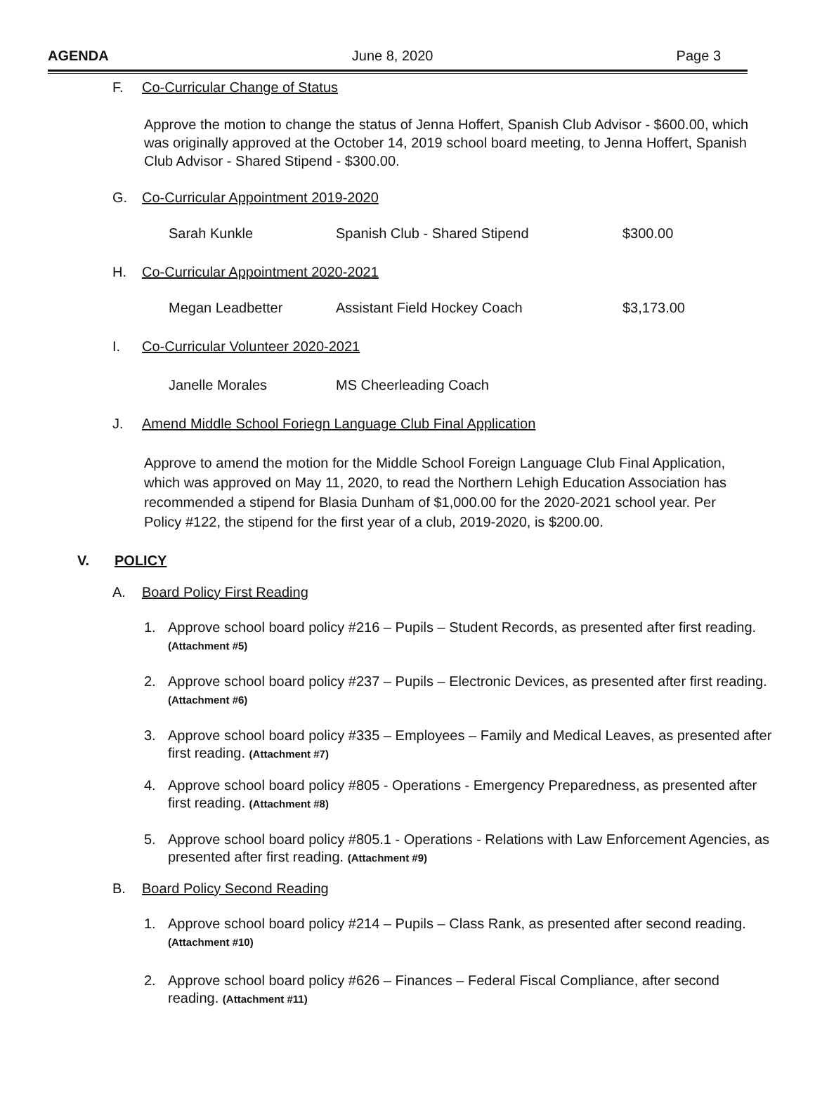AGENDA June 8, 2020 Page 3
F. Co-Curricular Change of Status
Approve the motion to change the status of Jenna Hoffert, Spanish Club Advisor - $600.00, which was originally approved at the October 14, 2019 school board meeting, to Jenna Hoffert, Spanish Club Advisor - Shared Stipend - $300.00.
G. Co-Curricular Appointment 2019-2020
| Sarah Kunkle | Spanish Club - Shared Stipend | $300.00 |
H. Co-Curricular Appointment 2020-2021
| Megan Leadbetter | Assistant Field Hockey Coach | $3,173.00 |
I. Co-Curricular Volunteer 2020-2021
| Janelle Morales | MS Cheerleading Coach |
J. Amend Middle School Foriegn Language Club Final Application
Approve to amend the motion for the Middle School Foreign Language Club Final Application, which was approved on May 11, 2020, to read the Northern Lehigh Education Association has recommended a stipend for Blasia Dunham of $1,000.00 for the 2020-2021 school year. Per Policy #122, the stipend for the first year of a club, 2019-2020, is $200.00.
V. POLICY
A. Board Policy First Reading
1.
Approve school board policy #216 – Pupils – Student Records, as presented after first reading. (Attachment #5)
2.
Approve school board policy #237 – Pupils – Electronic Devices, as presented after first reading. (Attachment #6)
3.
Approve school board policy #335 – Employees – Family and Medical Leaves, as presented after first reading. (Attachment #7)
4.
Approve school board policy #805 - Operations - Emergency Preparedness, as presented after first reading. (Attachment #8)
5.
Approve school board policy #805.1 - Operations - Relations with Law Enforcement Agencies, as presented after first reading. (Attachment #9)
B. Board Policy Second Reading
1.
Approve school board policy #214 – Pupils – Class Rank, as presented after second reading.
(Attachment #10)
2.
Approve school board policy #626 – Finances – Federal Fiscal Compliance, after second reading. (Attachment #11)